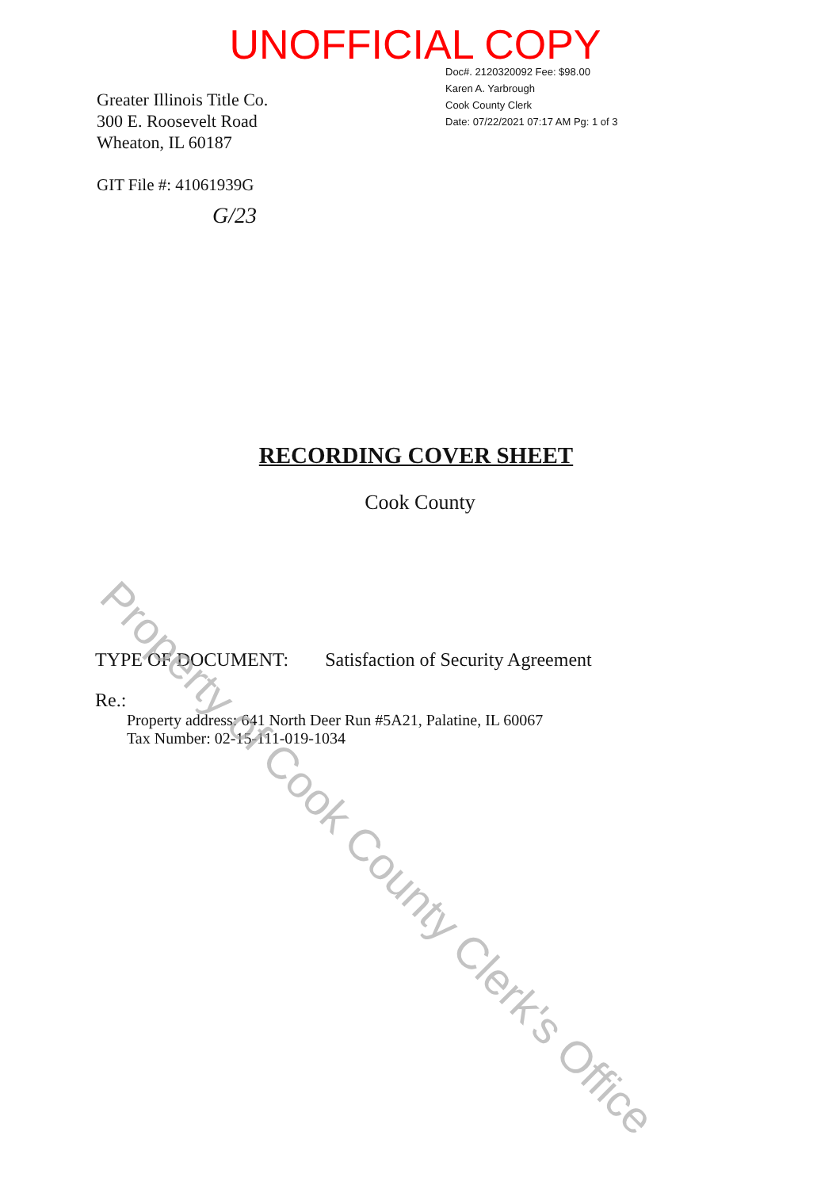UNOFFICIAL COPY
Greater Illinois Title Co.
300 E. Roosevelt Road
Wheaton, IL 60187
Doc#. 2120320092 Fee: $98.00
Karen A. Yarbrough
Cook County Clerk
Date: 07/22/2021 07:17 AM Pg: 1 of 3
GIT File #: 41061939G
G/23
RECORDING COVER SHEET
Cook County
TYPE OF DOCUMENT: Satisfaction of Security Agreement
Re.:
Property address: 641 North Deer Run #5A21, Palatine, IL 60067
Tax Number: 02-15-111-019-1034
Property of Cook County Clerk's Office